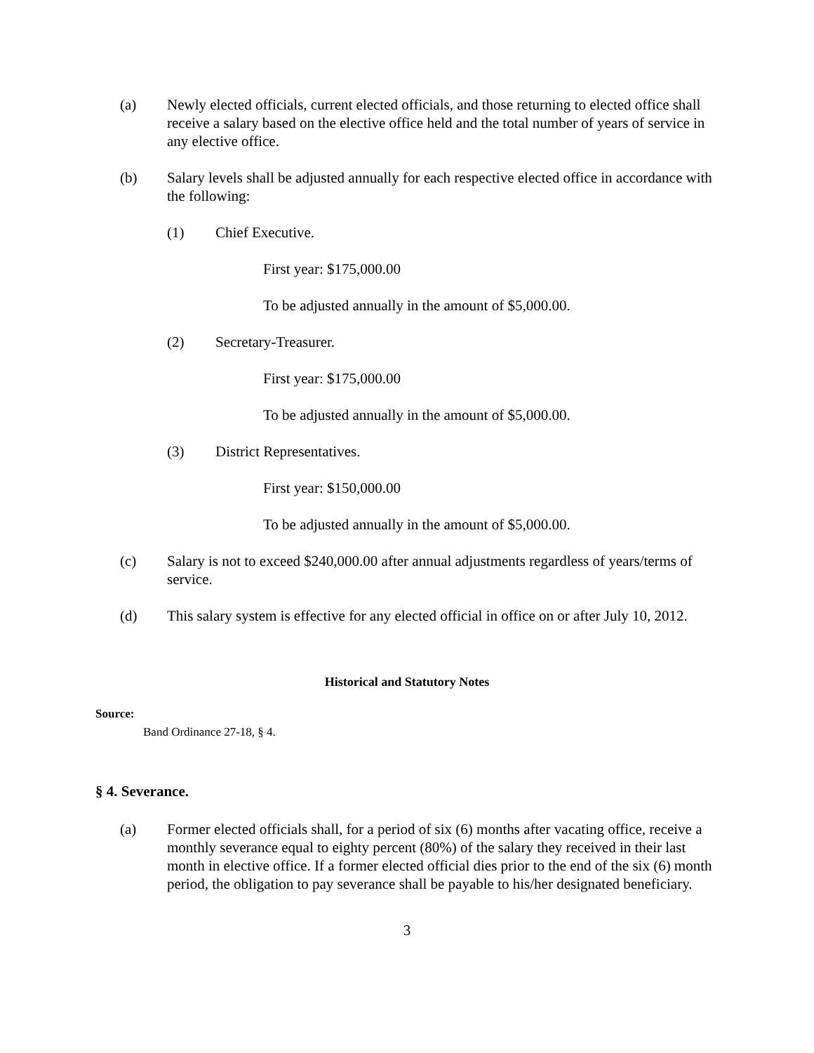(a) Newly elected officials, current elected officials, and those returning to elected office shall receive a salary based on the elective office held and the total number of years of service in any elective office.
(b) Salary levels shall be adjusted annually for each respective elected office in accordance with the following:
(1) Chief Executive.
First year: $175,000.00
To be adjusted annually in the amount of $5,000.00.
(2) Secretary-Treasurer.
First year: $175,000.00
To be adjusted annually in the amount of $5,000.00.
(3) District Representatives.
First year: $150,000.00
To be adjusted annually in the amount of $5,000.00.
(c) Salary is not to exceed $240,000.00 after annual adjustments regardless of years/terms of service.
(d) This salary system is effective for any elected official in office on or after July 10, 2012.
Historical and Statutory Notes
Source:
Band Ordinance 27-18, § 4.
§ 4. Severance.
(a) Former elected officials shall, for a period of six (6) months after vacating office, receive a monthly severance equal to eighty percent (80%) of the salary they received in their last month in elective office. If a former elected official dies prior to the end of the six (6) month period, the obligation to pay severance shall be payable to his/her designated beneficiary.
3